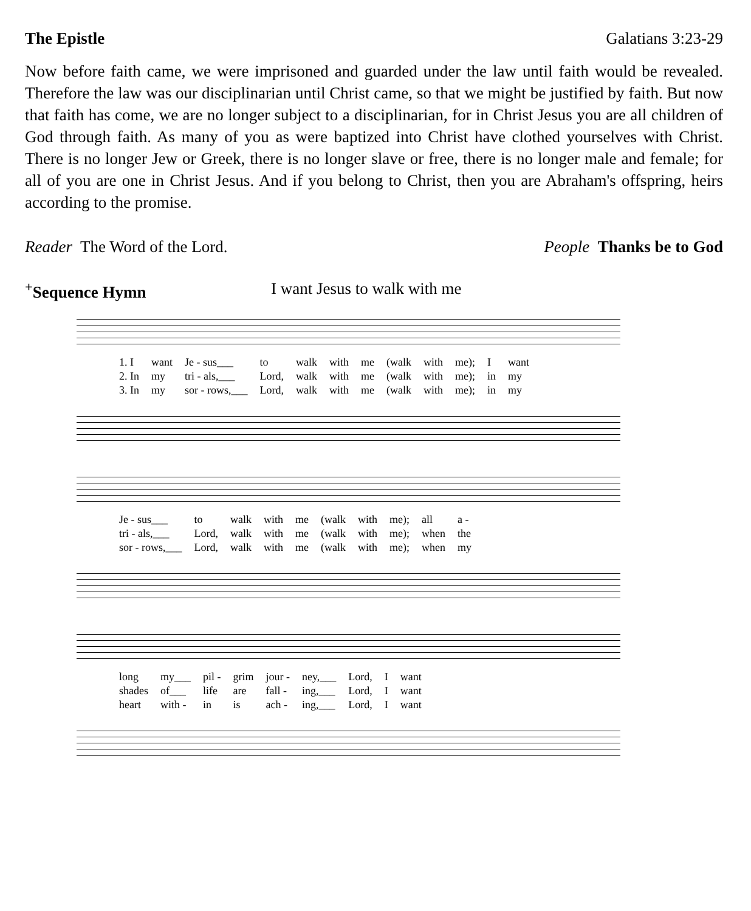The Epistle Galatians 3:23-29
Now before faith came, we were imprisoned and guarded under the law until faith would be revealed. Therefore the law was our disciplinarian until Christ came, so that we might be justified by faith. But now that faith has come, we are no longer subject to a disciplinarian, for in Christ Jesus you are all children of God through faith. As many of you as were baptized into Christ have clothed yourselves with Christ. There is no longer Jew or Greek, there is no longer slave or free, there is no longer male and female; for all of you are one in Christ Jesus. And if you belong to Christ, then you are Abraham's offspring, heirs according to the promise.
Reader The Word of the Lord. People Thanks be to God
<sup>+</sup>Sequence Hymn I want Jesus to walk with me
| 1. I | want | Je - sus___ | to | walk | with | me | (walk | with | me); | I | want |
| 2. In | my | tri - als,___ | Lord, | walk | with | me | (walk | with | me); | in | my |
| 3. In | my | sor - rows,___ | Lord, | walk | with | me | (walk | with | me); | in | my |
| Je - sus___ | to | walk | with | me | (walk | with | me); | all | a - |
| tri - als,___ | Lord, | walk | with | me | (walk | with | me); | when | the |
| sor - rows,___ | Lord, | walk | with | me | (walk | with | me); | when | my |
| long | my___ | pil - | grim | jour - | ney,___ | Lord, | I | want |
| shades | of___ | life | are | fall - | ing,___ | Lord, | I | want |
| heart | with - | in | is | ach - | ing,___ | Lord, | I | want |